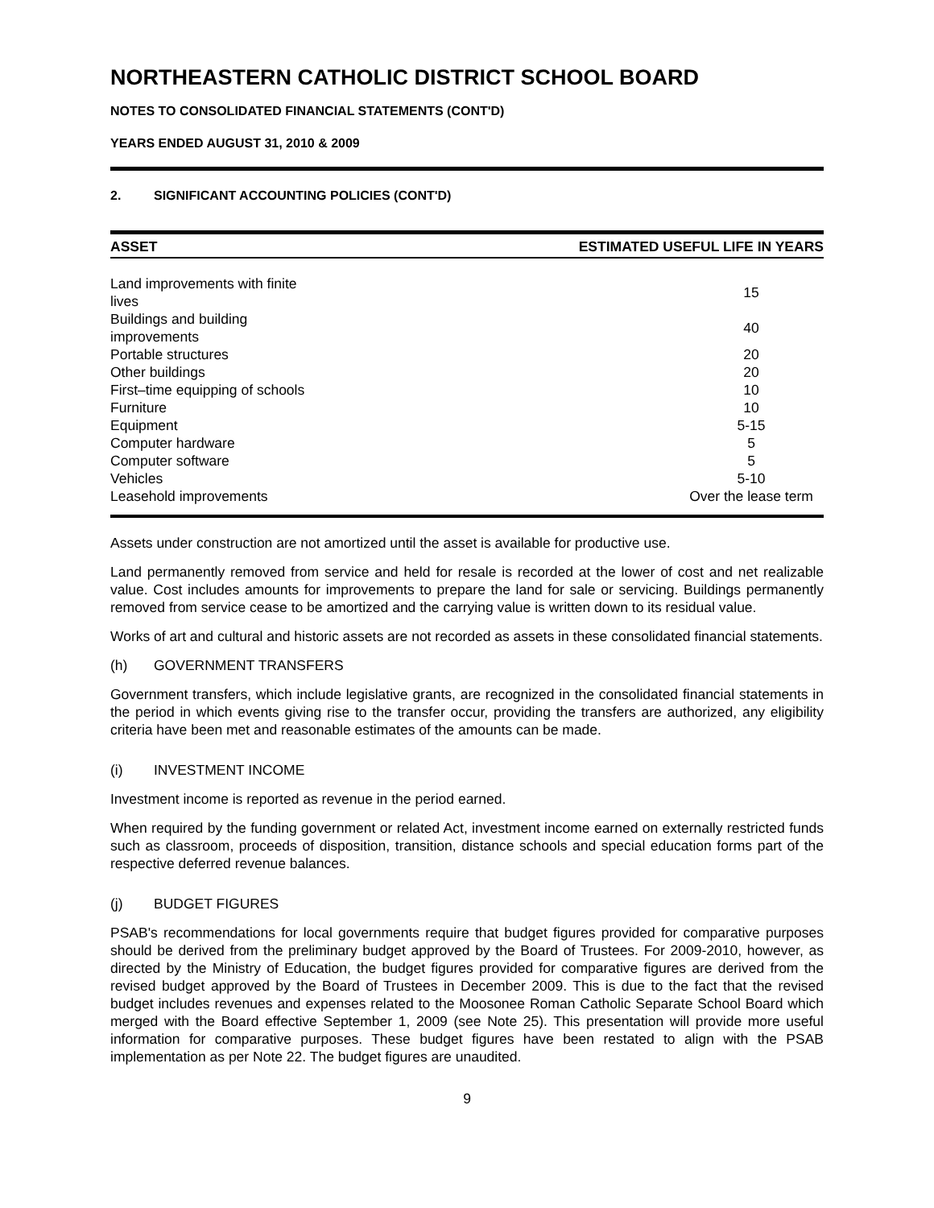NORTHEASTERN CATHOLIC DISTRICT SCHOOL BOARD
NOTES TO CONSOLIDATED FINANCIAL STATEMENTS (CONT'D)
YEARS ENDED AUGUST 31, 2010 & 2009
2. SIGNIFICANT ACCOUNTING POLICIES (CONT'D)
| ASSET | ESTIMATED USEFUL LIFE IN YEARS |
| --- | --- |
| Land improvements with finite lives | 15 |
| Buildings and building improvements | 40 |
| Portable structures | 20 |
| Other buildings | 20 |
| First–time equipping of schools | 10 |
| Furniture | 10 |
| Equipment | 5-15 |
| Computer hardware | 5 |
| Computer software | 5 |
| Vehicles | 5-10 |
| Leasehold improvements | Over the lease term |
Assets under construction are not amortized until the asset is available for productive use.
Land permanently removed from service and held for resale is recorded at the lower of cost and net realizable value. Cost includes amounts for improvements to prepare the land for sale or servicing. Buildings permanently removed from service cease to be amortized and the carrying value is written down to its residual value.
Works of art and cultural and historic assets are not recorded as assets in these consolidated financial statements.
(h) GOVERNMENT TRANSFERS
Government transfers, which include legislative grants, are recognized in the consolidated financial statements in the period in which events giving rise to the transfer occur, providing the transfers are authorized, any eligibility criteria have been met and reasonable estimates of the amounts can be made.
(i) INVESTMENT INCOME
Investment income is reported as revenue in the period earned.
When required by the funding government or related Act, investment income earned on externally restricted funds such as classroom, proceeds of disposition, transition, distance schools and special education forms part of the respective deferred revenue balances.
(j) BUDGET FIGURES
PSAB's recommendations for local governments require that budget figures provided for comparative purposes should be derived from the preliminary budget approved by the Board of Trustees. For 2009-2010, however, as directed by the Ministry of Education, the budget figures provided for comparative figures are derived from the revised budget approved by the Board of Trustees in December 2009. This is due to the fact that the revised budget includes revenues and expenses related to the Moosonee Roman Catholic Separate School Board which merged with the Board effective September 1, 2009 (see Note 25). This presentation will provide more useful information for comparative purposes. These budget figures have been restated to align with the PSAB implementation as per Note 22. The budget figures are unaudited.
9